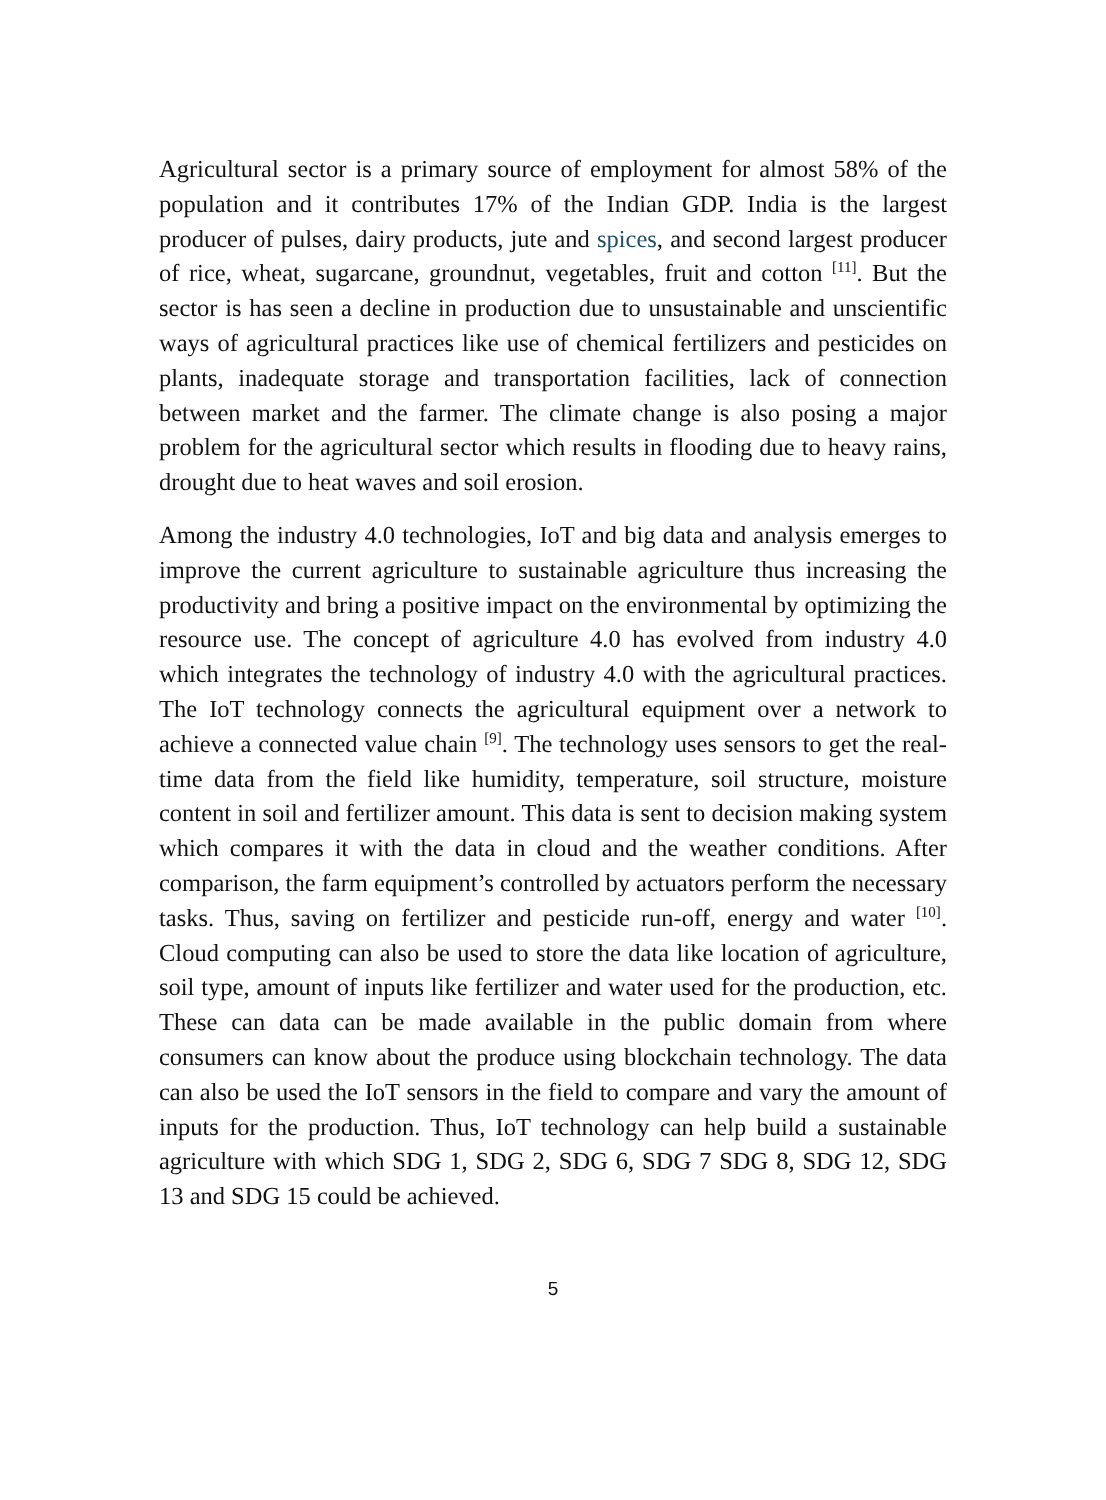Agricultural sector is a primary source of employment for almost 58% of the population and it contributes 17% of the Indian GDP. India is the largest producer of pulses, dairy products, jute and spices, and second largest producer of rice, wheat, sugarcane, groundnut, vegetables, fruit and cotton <sup>[11]</sup>. But the sector is has seen a decline in production due to unsustainable and unscientific ways of agricultural practices like use of chemical fertilizers and pesticides on plants, inadequate storage and transportation facilities, lack of connection between market and the farmer. The climate change is also posing a major problem for the agricultural sector which results in flooding due to heavy rains, drought due to heat waves and soil erosion.
Among the industry 4.0 technologies, IoT and big data and analysis emerges to improve the current agriculture to sustainable agriculture thus increasing the productivity and bring a positive impact on the environmental by optimizing the resource use. The concept of agriculture 4.0 has evolved from industry 4.0 which integrates the technology of industry 4.0 with the agricultural practices. The IoT technology connects the agricultural equipment over a network to achieve a connected value chain <sup>[9]</sup>. The technology uses sensors to get the real-time data from the field like humidity, temperature, soil structure, moisture content in soil and fertilizer amount. This data is sent to decision making system which compares it with the data in cloud and the weather conditions. After comparison, the farm equipment’s controlled by actuators perform the necessary tasks. Thus, saving on fertilizer and pesticide run-off, energy and water <sup>[10]</sup>. Cloud computing can also be used to store the data like location of agriculture, soil type, amount of inputs like fertilizer and water used for the production, etc. These can data can be made available in the public domain from where consumers can know about the produce using blockchain technology. The data can also be used the IoT sensors in the field to compare and vary the amount of inputs for the production. Thus, IoT technology can help build a sustainable agriculture with which SDG 1, SDG 2, SDG 6, SDG 7 SDG 8, SDG 12, SDG 13 and SDG 15 could be achieved.
5